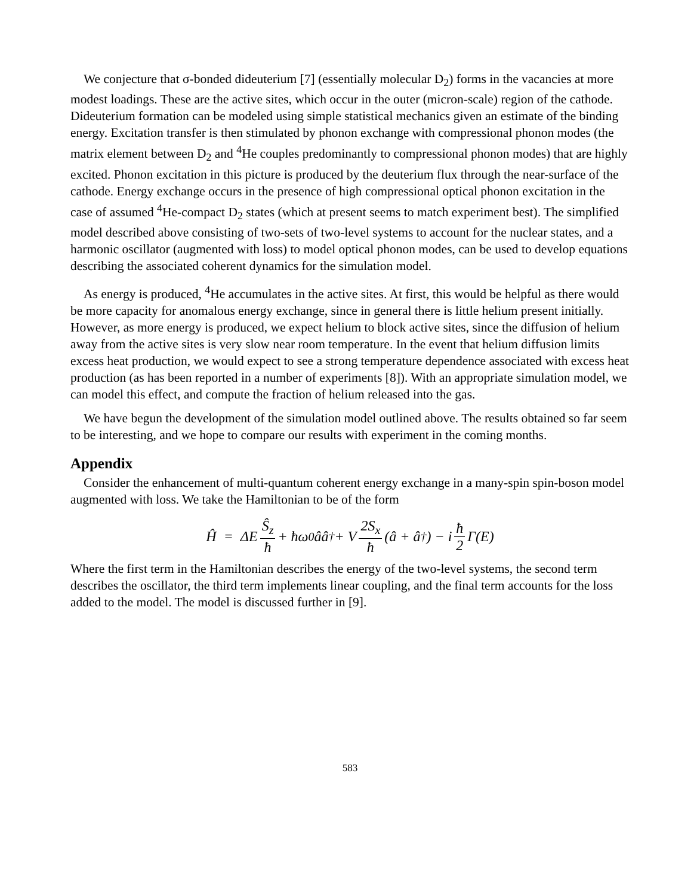We conjecture that σ-bonded dideuterium [7] (essentially molecular D<sub>2</sub>) forms in the vacancies at more modest loadings. These are the active sites, which occur in the outer (micron-scale) region of the cathode. Dideuterium formation can be modeled using simple statistical mechanics given an estimate of the binding energy. Excitation transfer is then stimulated by phonon exchange with compressional phonon modes (the matrix element between D<sub>2</sub> and <sup>4</sup>He couples predominantly to compressional phonon modes) that are highly excited. Phonon excitation in this picture is produced by the deuterium flux through the near-surface of the cathode. Energy exchange occurs in the presence of high compressional optical phonon excitation in the case of assumed <sup>4</sup>He-compact D<sub>2</sub> states (which at present seems to match experiment best). The simplified model described above consisting of two-sets of two-level systems to account for the nuclear states, and a harmonic oscillator (augmented with loss) to model optical phonon modes, can be used to develop equations describing the associated coherent dynamics for the simulation model.
As energy is produced, <sup>4</sup>He accumulates in the active sites. At first, this would be helpful as there would be more capacity for anomalous energy exchange, since in general there is little helium present initially. However, as more energy is produced, we expect helium to block active sites, since the diffusion of helium away from the active sites is very slow near room temperature. In the event that helium diffusion limits excess heat production, we would expect to see a strong temperature dependence associated with excess heat production (as has been reported in a number of experiments [8]). With an appropriate simulation model, we can model this effect, and compute the fraction of helium released into the gas.
We have begun the development of the simulation model outlined above. The results obtained so far seem to be interesting, and we hope to compare our results with experiment in the coming months.
Appendix
Consider the enhancement of multi-quantum coherent energy exchange in a many-spin spin-boson model augmented with loss. We take the Hamiltonian to be of the form
Ĥ = ΔE Ŝ<sub>z</sub> ħ + ħω<sub>0</sub>ââ<sup>†</sup> + V 2S<sub>x</sub> ħ (â + â<sup>†</sup>) − i ħ 2 Γ(E)
Where the first term in the Hamiltonian describes the energy of the two-level systems, the second term describes the oscillator, the third term implements linear coupling, and the final term accounts for the loss added to the model. The model is discussed further in [9].
583